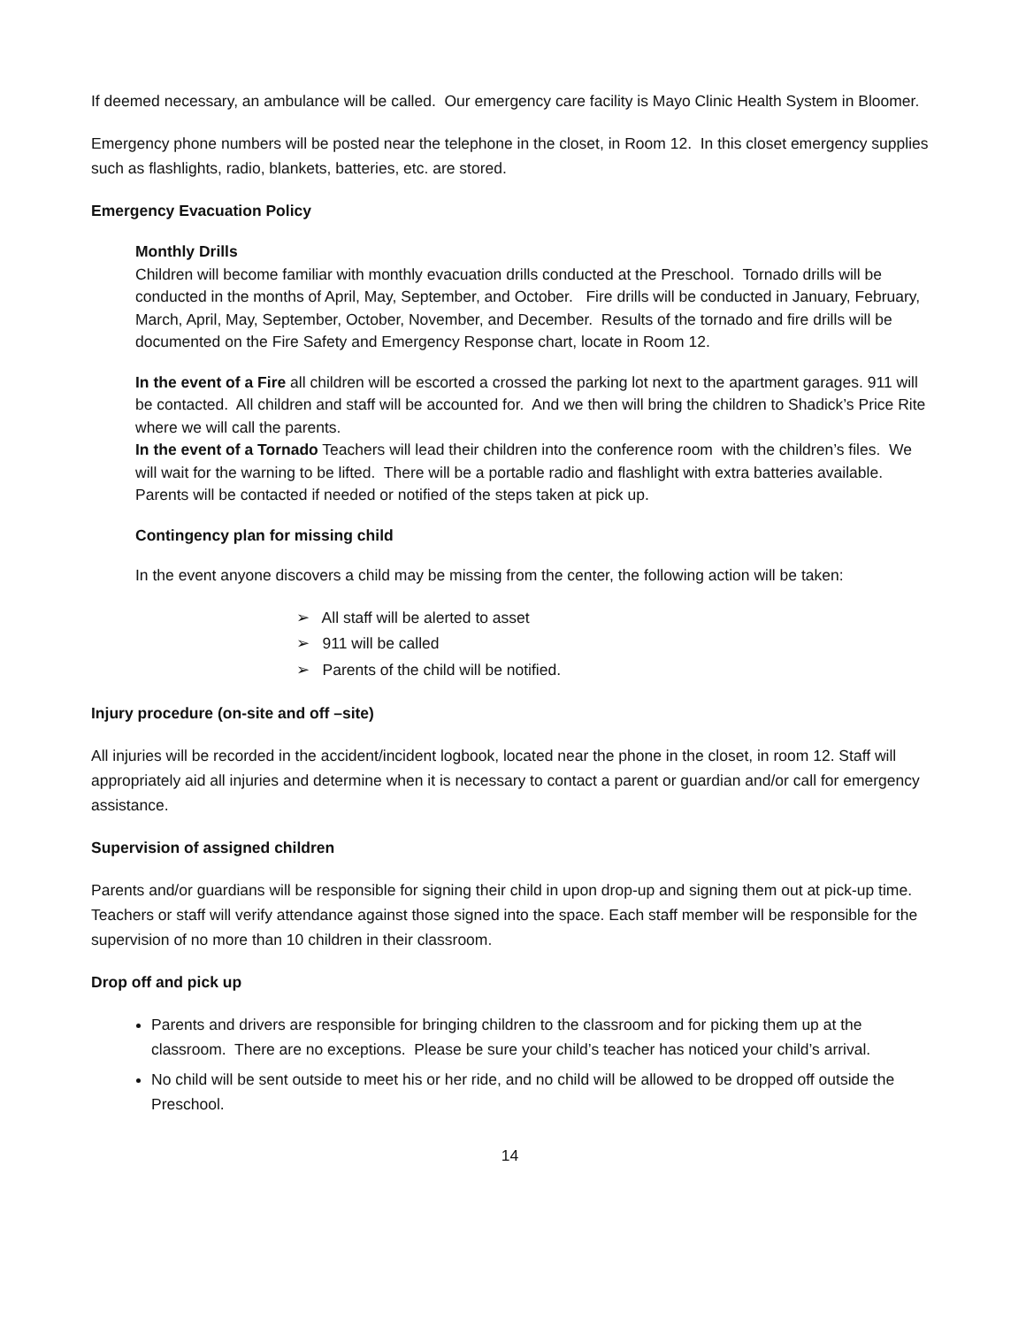If deemed necessary, an ambulance will be called. Our emergency care facility is Mayo Clinic Health System in Bloomer.
Emergency phone numbers will be posted near the telephone in the closet, in Room 12. In this closet emergency supplies such as flashlights, radio, blankets, batteries, etc. are stored.
Emergency Evacuation Policy
Monthly Drills
Children will become familiar with monthly evacuation drills conducted at the Preschool. Tornado drills will be conducted in the months of April, May, September, and October. Fire drills will be conducted in January, February, March, April, May, September, October, November, and December. Results of the tornado and fire drills will be documented on the Fire Safety and Emergency Response chart, locate in Room 12.
In the event of a Fire all children will be escorted a crossed the parking lot next to the apartment garages. 911 will be contacted. All children and staff will be accounted for. And we then will bring the children to Shadick’s Price Rite where we will call the parents.
In the event of a Tornado Teachers will lead their children into the conference room with the children’s files. We will wait for the warning to be lifted. There will be a portable radio and flashlight with extra batteries available. Parents will be contacted if needed or notified of the steps taken at pick up.
Contingency plan for missing child
In the event anyone discovers a child may be missing from the center, the following action will be taken:
➢ All staff will be alerted to asset
➢ 911 will be called
➢ Parents of the child will be notified.
Injury procedure (on-site and off –site)
All injuries will be recorded in the accident/incident logbook, located near the phone in the closet, in room 12. Staff will appropriately aid all injuries and determine when it is necessary to contact a parent or guardian and/or call for emergency assistance.
Supervision of assigned children
Parents and/or guardians will be responsible for signing their child in upon drop-up and signing them out at pick-up time. Teachers or staff will verify attendance against those signed into the space. Each staff member will be responsible for the supervision of no more than 10 children in their classroom.
Drop off and pick up
Parents and drivers are responsible for bringing children to the classroom and for picking them up at the classroom. There are no exceptions. Please be sure your child’s teacher has noticed your child’s arrival.
No child will be sent outside to meet his or her ride, and no child will be allowed to be dropped off outside the Preschool.
14